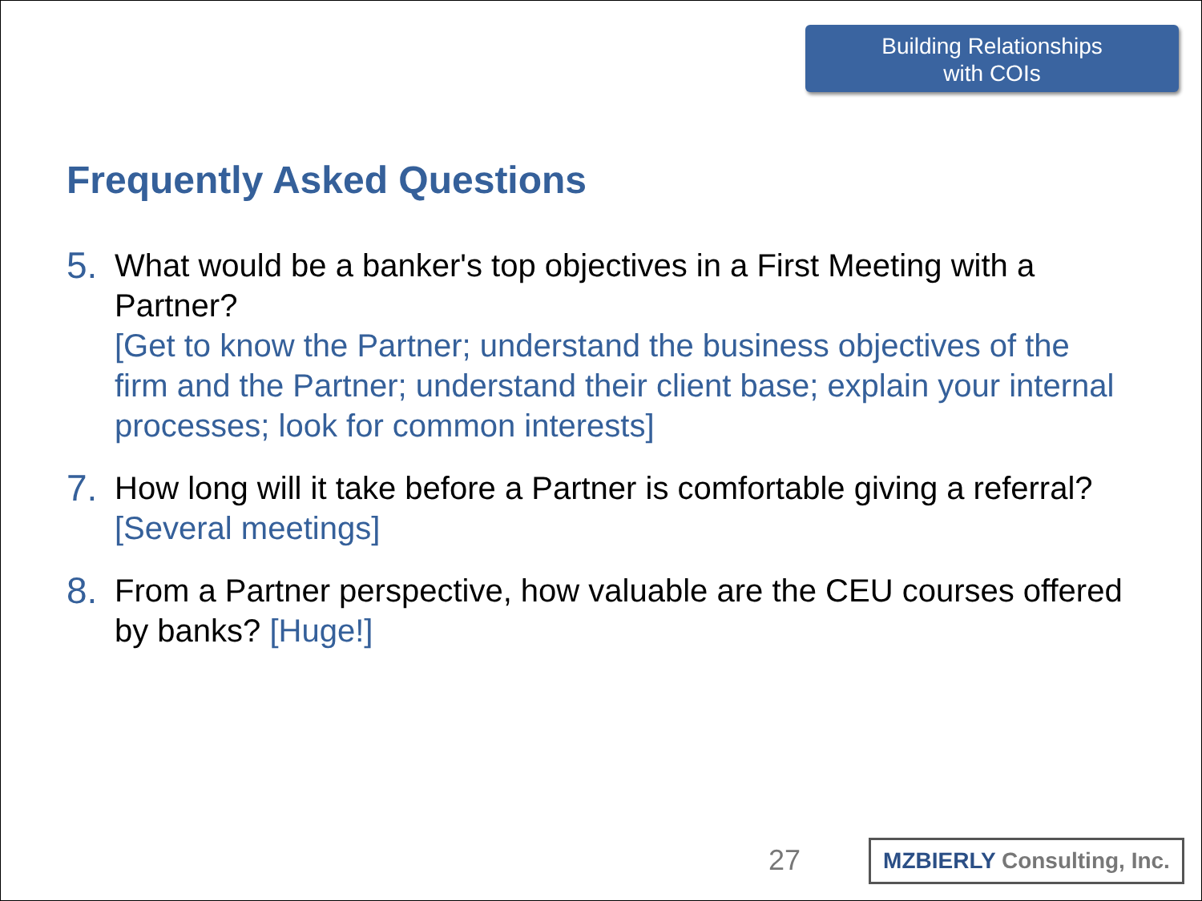Building Relationships
with COIs
Frequently Asked Questions
5.
What would be a banker's top objectives in a First Meeting with a Partner?
[Get to know the Partner; understand the business objectives of the firm and the Partner; understand their client base; explain your internal processes; look for common interests]
7.
How long will it take before a Partner is comfortable giving a referral? [Several meetings]
8.
From a Partner perspective, how valuable are the CEU courses offered by banks? [Huge!]
27
MZBIERLY Consulting, Inc.